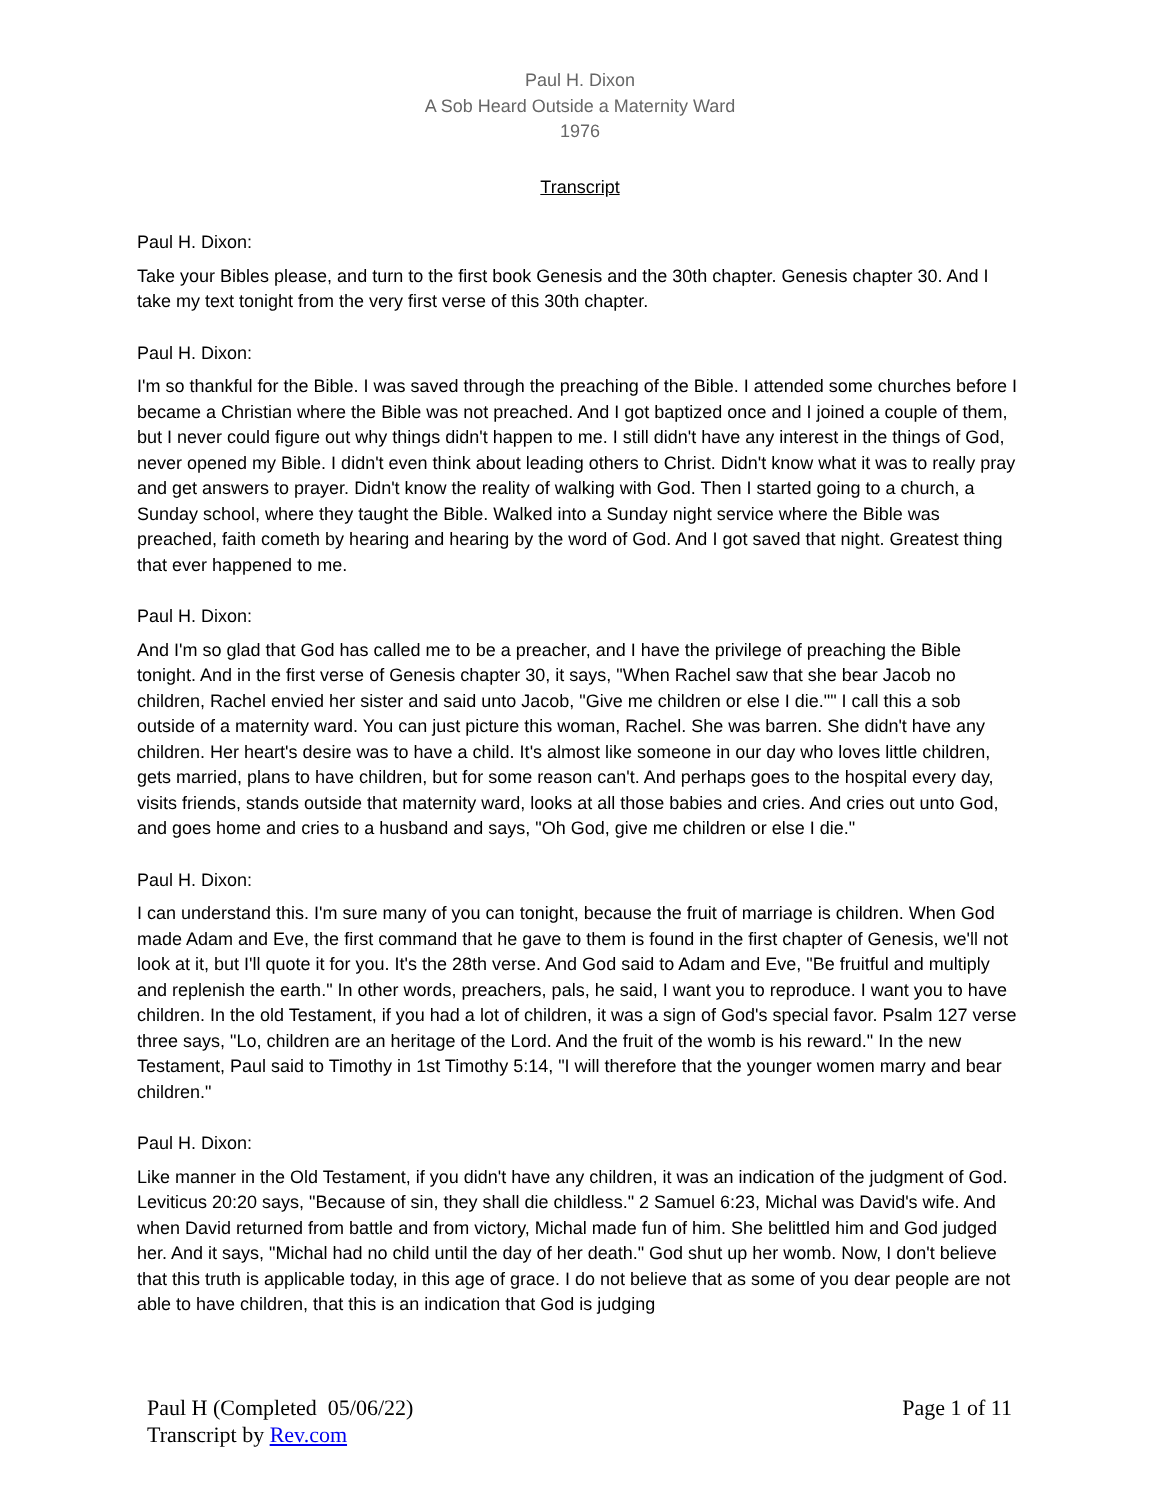Paul H. Dixon
A Sob Heard Outside a Maternity Ward
1976
Transcript
Paul H. Dixon:
Take your Bibles please, and turn to the first book Genesis and the 30th chapter. Genesis chapter 30. And I take my text tonight from the very first verse of this 30th chapter.
Paul H. Dixon:
I'm so thankful for the Bible. I was saved through the preaching of the Bible. I attended some churches before I became a Christian where the Bible was not preached. And I got baptized once and I joined a couple of them, but I never could figure out why things didn't happen to me. I still didn't have any interest in the things of God, never opened my Bible. I didn't even think about leading others to Christ. Didn't know what it was to really pray and get answers to prayer. Didn't know the reality of walking with God. Then I started going to a church, a Sunday school, where they taught the Bible. Walked into a Sunday night service where the Bible was preached, faith cometh by hearing and hearing by the word of God. And I got saved that night. Greatest thing that ever happened to me.
Paul H. Dixon:
And I'm so glad that God has called me to be a preacher, and I have the privilege of preaching the Bible tonight. And in the first verse of Genesis chapter 30, it says, "When Rachel saw that she bear Jacob no children, Rachel envied her sister and said unto Jacob, "Give me children or else I die."" I call this a sob outside of a maternity ward. You can just picture this woman, Rachel. She was barren. She didn't have any children. Her heart's desire was to have a child. It's almost like someone in our day who loves little children, gets married, plans to have children, but for some reason can't. And perhaps goes to the hospital every day, visits friends, stands outside that maternity ward, looks at all those babies and cries. And cries out unto God, and goes home and cries to a husband and says, "Oh God, give me children or else I die."
Paul H. Dixon:
I can understand this. I'm sure many of you can tonight, because the fruit of marriage is children. When God made Adam and Eve, the first command that he gave to them is found in the first chapter of Genesis, we'll not look at it, but I'll quote it for you. It's the 28th verse. And God said to Adam and Eve, "Be fruitful and multiply and replenish the earth." In other words, preachers, pals, he said, I want you to reproduce. I want you to have children. In the old Testament, if you had a lot of children, it was a sign of God's special favor. Psalm 127 verse three says, "Lo, children are an heritage of the Lord. And the fruit of the womb is his reward." In the new Testament, Paul said to Timothy in 1st Timothy 5:14, "I will therefore that the younger women marry and bear children."
Paul H. Dixon:
Like manner in the Old Testament, if you didn't have any children, it was an indication of the judgment of God. Leviticus 20:20 says, "Because of sin, they shall die childless." 2 Samuel 6:23, Michal was David's wife. And when David returned from battle and from victory, Michal made fun of him. She belittled him and God judged her. And it says, "Michal had no child until the day of her death." God shut up her womb. Now, I don't believe that this truth is applicable today, in this age of grace. I do not believe that as some of you dear people are not able to have children, that this is an indication that God is judging
Paul H (Completed 05/06/22)
Transcript by Rev.com
Page 1 of 11